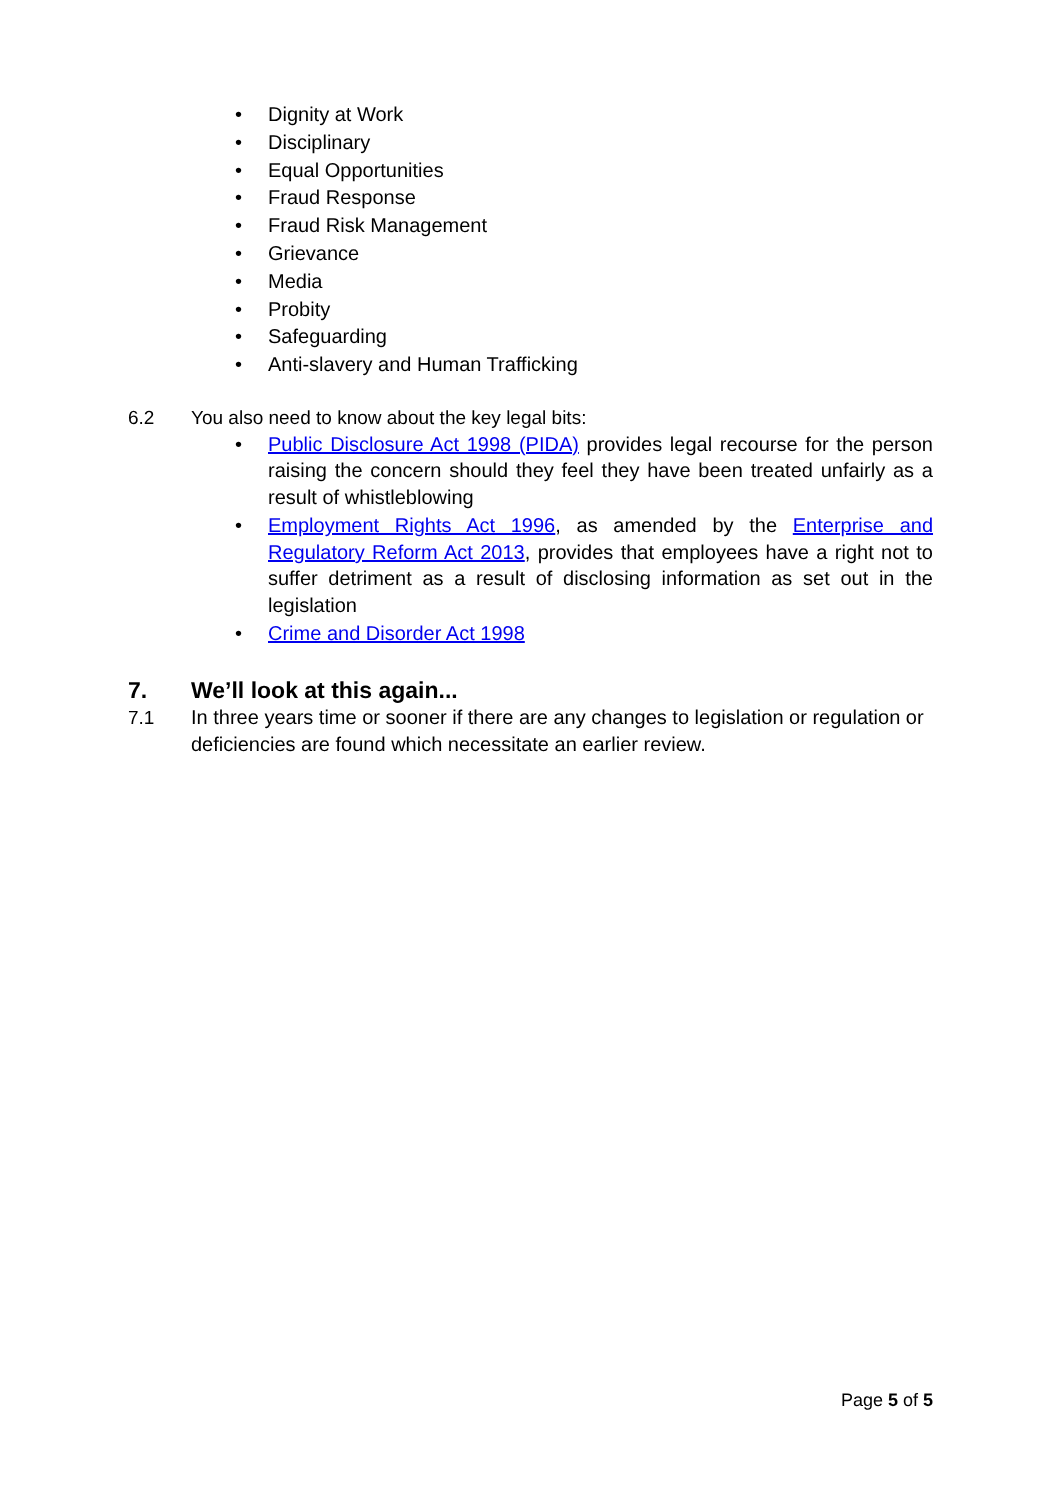• Dignity at Work
• Disciplinary
• Equal Opportunities
• Fraud Response
• Fraud Risk Management
• Grievance
• Media
• Probity
• Safeguarding
• Anti-slavery and Human Trafficking
6.2 You also need to know about the key legal bits:
• Public Disclosure Act 1998 (PIDA) provides legal recourse for the person raising the concern should they feel they have been treated unfairly as a result of whistleblowing
• Employment Rights Act 1996, as amended by the Enterprise and Regulatory Reform Act 2013, provides that employees have a right not to suffer detriment as a result of disclosing information as set out in the legislation
• Crime and Disorder Act 1998
7. We’ll look at this again...
7.1 In three years time or sooner if there are any changes to legislation or regulation or deficiencies are found which necessitate an earlier review.
Page 5 of 5